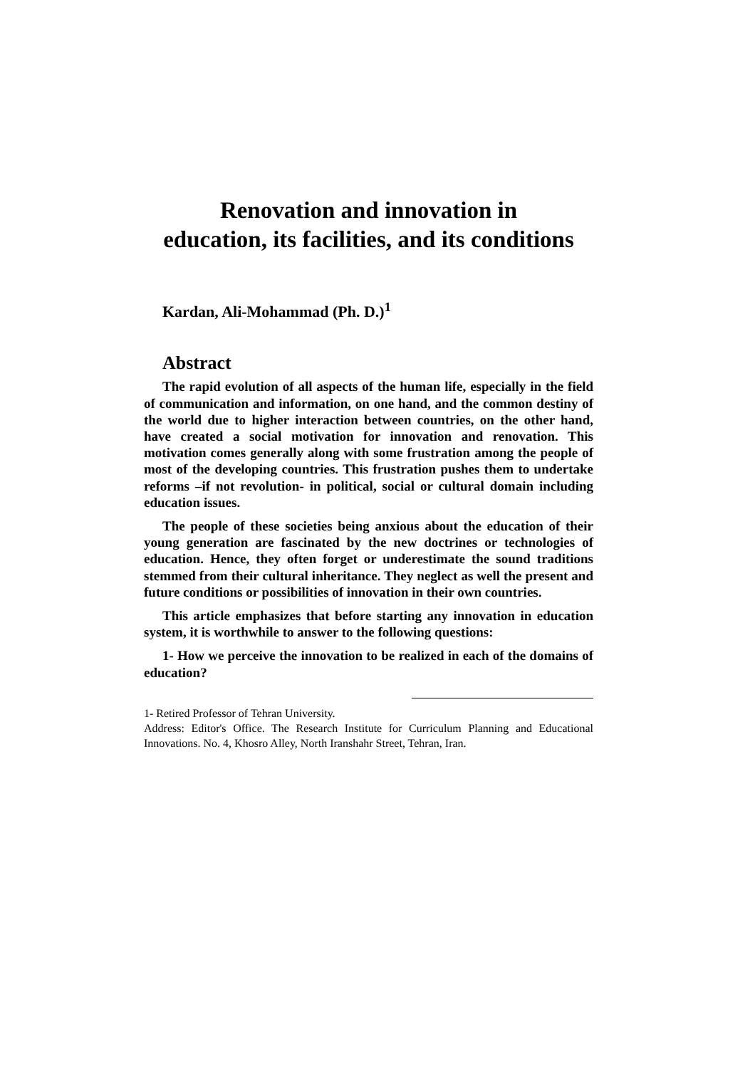Renovation and innovation in
education, its facilities, and its conditions
Kardan, Ali-Mohammad (Ph. D.)<sup>1</sup>
Abstract
The rapid evolution of all aspects of the human life, especially in the field of communication and information, on one hand, and the common destiny of the world due to higher interaction between countries, on the other hand, have created a social motivation for innovation and renovation. This motivation comes generally along with some frustration among the people of most of the developing countries. This frustration pushes them to undertake reforms –if not revolution- in political, social or cultural domain including education issues.
The people of these societies being anxious about the education of their young generation are fascinated by the new doctrines or technologies of education. Hence, they often forget or underestimate the sound traditions stemmed from their cultural inheritance. They neglect as well the present and future conditions or possibilities of innovation in their own countries.
This article emphasizes that before starting any innovation in education system, it is worthwhile to answer to the following questions:
1- How we perceive the innovation to be realized in each of the domains of education?
1- Retired Professor of Tehran University.
Address: Editor's Office. The Research Institute for Curriculum Planning and Educational Innovations. No. 4, Khosro Alley, North Iranshahr Street, Tehran, Iran.